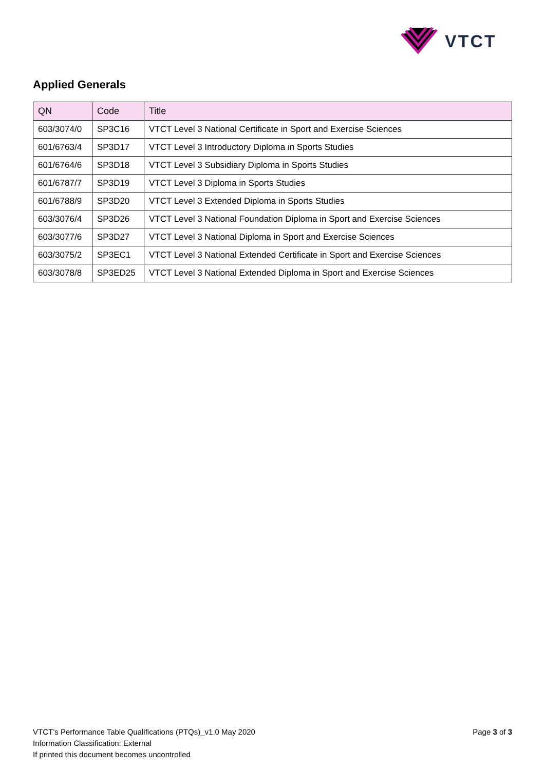VTCT
Applied Generals
| QN | Code | Title |
| --- | --- | --- |
| 603/3074/0 | SP3C16 | VTCT Level 3 National Certificate in Sport and Exercise Sciences |
| 601/6763/4 | SP3D17 | VTCT Level 3 Introductory Diploma in Sports Studies |
| 601/6764/6 | SP3D18 | VTCT Level 3 Subsidiary Diploma in Sports Studies |
| 601/6787/7 | SP3D19 | VTCT Level 3 Diploma in Sports Studies |
| 601/6788/9 | SP3D20 | VTCT Level 3 Extended Diploma in Sports Studies |
| 603/3076/4 | SP3D26 | VTCT Level 3 National Foundation Diploma in Sport and Exercise Sciences |
| 603/3077/6 | SP3D27 | VTCT Level 3 National Diploma in Sport and Exercise Sciences |
| 603/3075/2 | SP3EC1 | VTCT Level 3 National Extended Certificate in Sport and Exercise Sciences |
| 603/3078/8 | SP3ED25 | VTCT Level 3 National Extended Diploma in Sport and Exercise Sciences |
VTCT’s Performance Table Qualifications (PTQs)_v1.0 May 2020
Page 3 of 3
Information Classification: External
If printed this document becomes uncontrolled